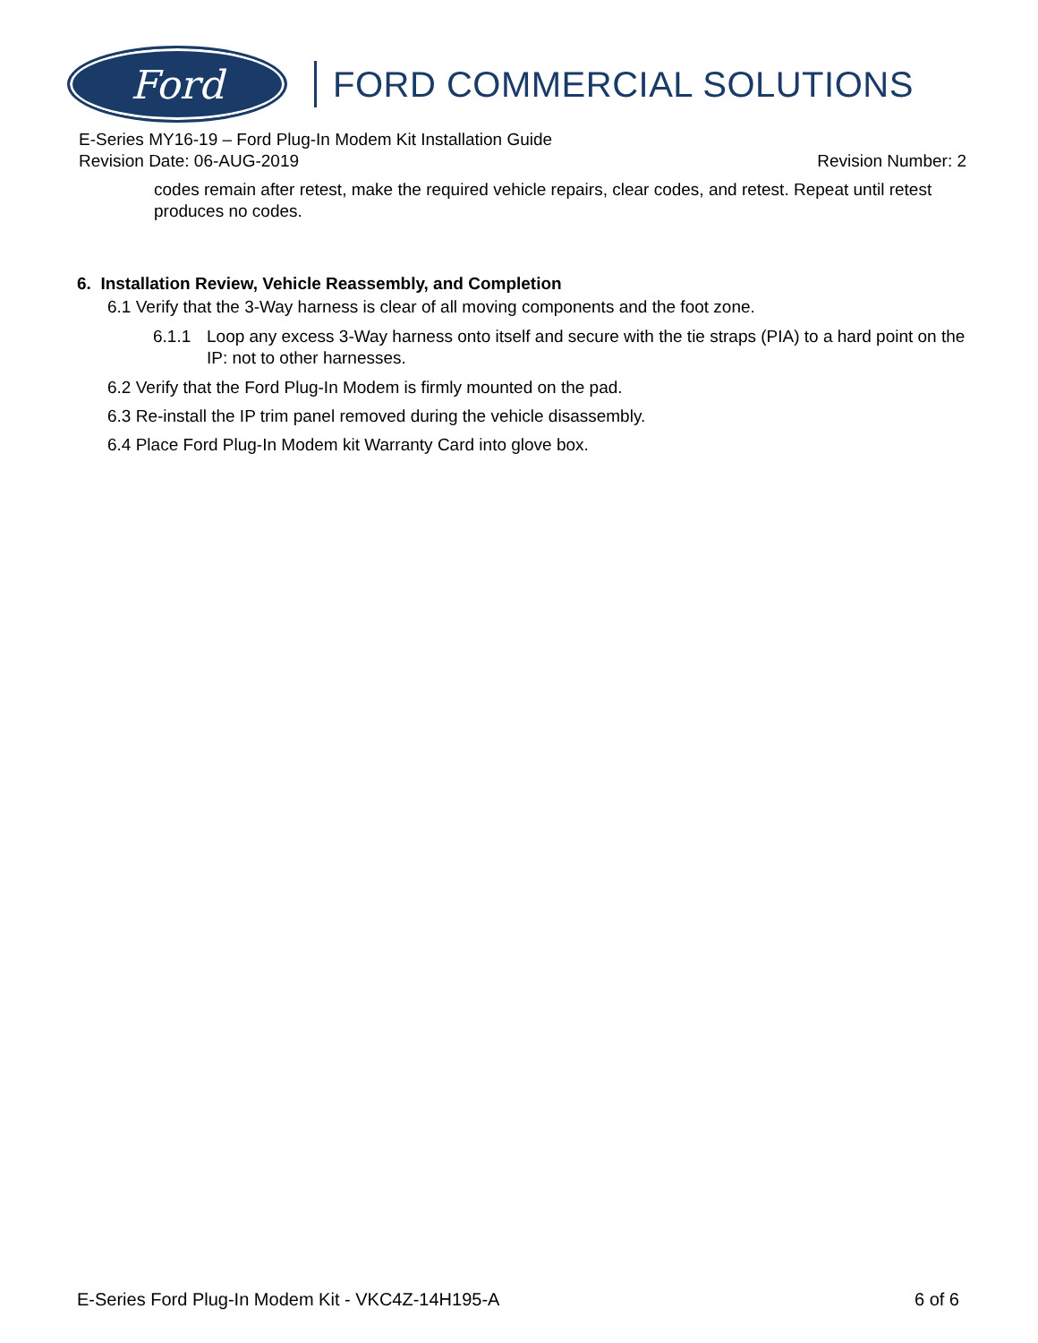Ford
FORD COMMERCIAL SOLUTIONS
E-Series MY16-19 – Ford Plug-In Modem Kit Installation Guide
Revision Date: 06-AUG-2019 Revision Number: 2
codes remain after retest, make the required vehicle repairs, clear codes, and retest. Repeat until retest produces no codes.
6. Installation Review, Vehicle Reassembly, and Completion
6.1 Verify that the 3-Way harness is clear of all moving components and the foot zone.
6.1.1 Loop any excess 3-Way harness onto itself and secure with the tie straps (PIA) to a hard point on the IP: not to other harnesses.
6.2 Verify that the Ford Plug-In Modem is firmly mounted on the pad.
6.3 Re-install the IP trim panel removed during the vehicle disassembly.
6.4 Place Ford Plug-In Modem kit Warranty Card into glove box.
E-Series Ford Plug-In Modem Kit - VKC4Z-14H195-A 6 of 6